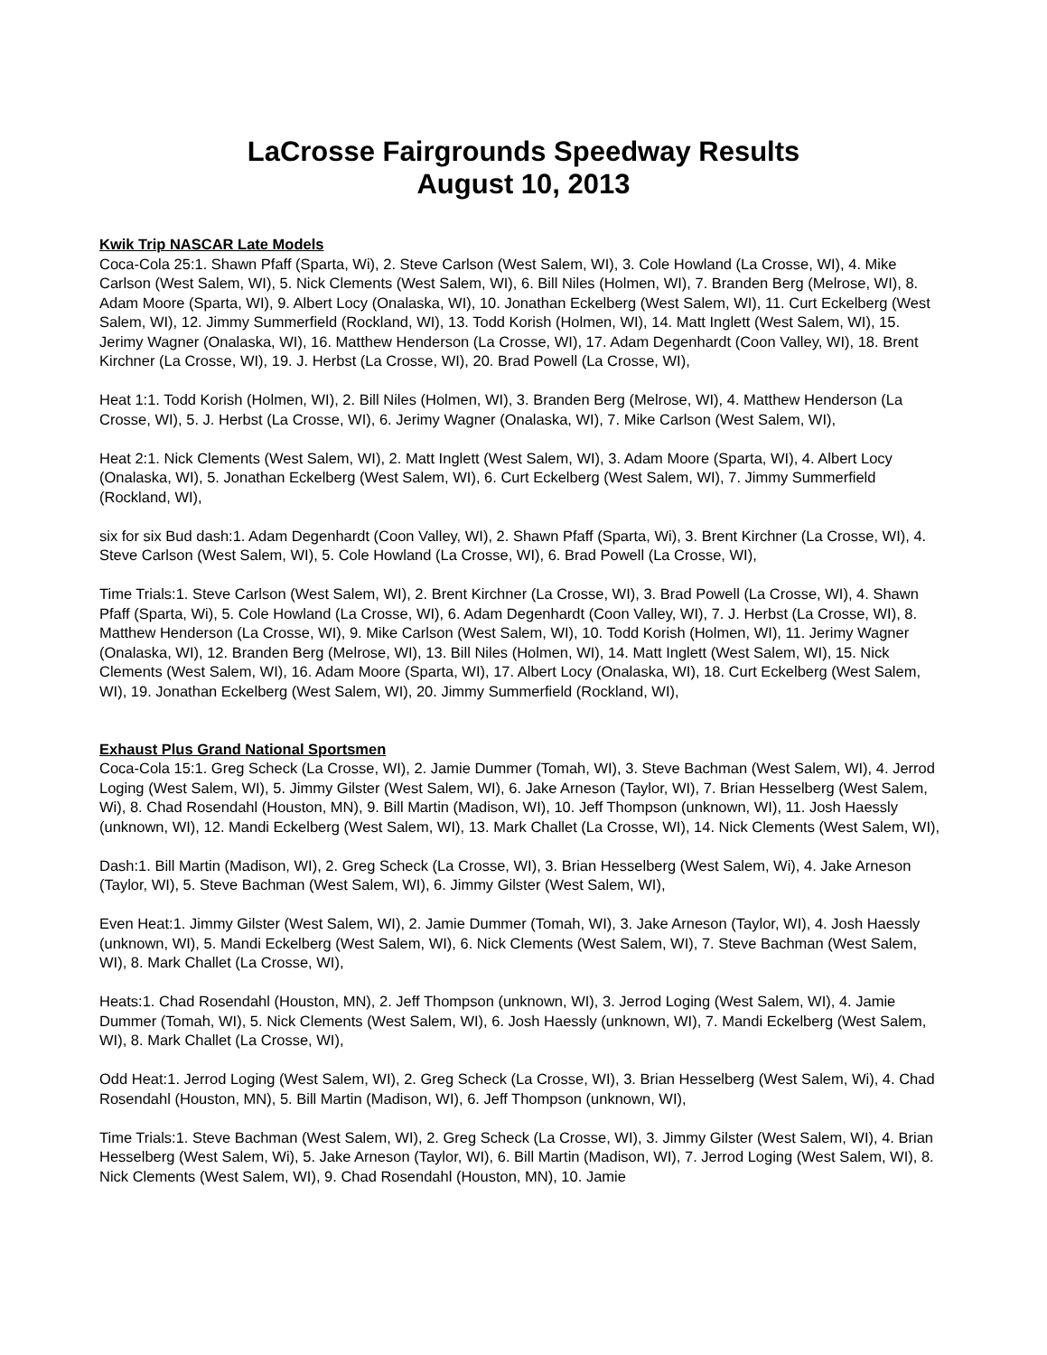LaCrosse Fairgrounds Speedway Results
August 10, 2013
Kwik Trip NASCAR Late Models
Coca-Cola 25:1. Shawn Pfaff (Sparta, Wi), 2. Steve Carlson (West Salem, WI), 3. Cole Howland (La Crosse, WI), 4. Mike Carlson (West Salem, WI), 5. Nick Clements (West Salem, WI), 6. Bill Niles (Holmen, WI), 7. Branden Berg (Melrose, WI), 8. Adam Moore (Sparta, WI), 9. Albert Locy (Onalaska, WI), 10. Jonathan Eckelberg (West Salem, WI), 11. Curt Eckelberg (West Salem, WI), 12. Jimmy Summerfield (Rockland, WI), 13. Todd Korish (Holmen, WI), 14. Matt Inglett (West Salem, WI), 15. Jerimy Wagner (Onalaska, WI), 16. Matthew Henderson (La Crosse, WI), 17. Adam Degenhardt (Coon Valley, WI), 18. Brent Kirchner (La Crosse, WI), 19. J. Herbst (La Crosse, WI), 20. Brad Powell (La Crosse, WI),
Heat 1:1. Todd Korish (Holmen, WI), 2. Bill Niles (Holmen, WI), 3. Branden Berg (Melrose, WI), 4. Matthew Henderson (La Crosse, WI), 5. J. Herbst (La Crosse, WI), 6. Jerimy Wagner (Onalaska, WI), 7. Mike Carlson (West Salem, WI),
Heat 2:1. Nick Clements (West Salem, WI), 2. Matt Inglett (West Salem, WI), 3. Adam Moore (Sparta, WI), 4. Albert Locy (Onalaska, WI), 5. Jonathan Eckelberg (West Salem, WI), 6. Curt Eckelberg (West Salem, WI), 7. Jimmy Summerfield (Rockland, WI),
six for six Bud dash:1. Adam Degenhardt (Coon Valley, WI), 2. Shawn Pfaff (Sparta, Wi), 3. Brent Kirchner (La Crosse, WI), 4. Steve Carlson (West Salem, WI), 5. Cole Howland (La Crosse, WI), 6. Brad Powell (La Crosse, WI),
Time Trials:1. Steve Carlson (West Salem, WI), 2. Brent Kirchner (La Crosse, WI), 3. Brad Powell (La Crosse, WI), 4. Shawn Pfaff (Sparta, Wi), 5. Cole Howland (La Crosse, WI), 6. Adam Degenhardt (Coon Valley, WI), 7. J. Herbst (La Crosse, WI), 8. Matthew Henderson (La Crosse, WI), 9. Mike Carlson (West Salem, WI), 10. Todd Korish (Holmen, WI), 11. Jerimy Wagner (Onalaska, WI), 12. Branden Berg (Melrose, WI), 13. Bill Niles (Holmen, WI), 14. Matt Inglett (West Salem, WI), 15. Nick Clements (West Salem, WI), 16. Adam Moore (Sparta, WI), 17. Albert Locy (Onalaska, WI), 18. Curt Eckelberg (West Salem, WI), 19. Jonathan Eckelberg (West Salem, WI), 20. Jimmy Summerfield (Rockland, WI),
Exhaust Plus Grand National Sportsmen
Coca-Cola 15:1. Greg Scheck (La Crosse, WI), 2. Jamie Dummer (Tomah, WI), 3. Steve Bachman (West Salem, WI), 4. Jerrod Loging (West Salem, WI), 5. Jimmy Gilster (West Salem, WI), 6. Jake Arneson (Taylor, WI), 7. Brian Hesselberg (West Salem, Wi), 8. Chad Rosendahl (Houston, MN), 9. Bill Martin (Madison, WI), 10. Jeff Thompson (unknown, WI), 11. Josh Haessly (unknown, WI), 12. Mandi Eckelberg (West Salem, WI), 13. Mark Challet (La Crosse, WI), 14. Nick Clements (West Salem, WI),
Dash:1. Bill Martin (Madison, WI), 2. Greg Scheck (La Crosse, WI), 3. Brian Hesselberg (West Salem, Wi), 4. Jake Arneson (Taylor, WI), 5. Steve Bachman (West Salem, WI), 6. Jimmy Gilster (West Salem, WI),
Even Heat:1. Jimmy Gilster (West Salem, WI), 2. Jamie Dummer (Tomah, WI), 3. Jake Arneson (Taylor, WI), 4. Josh Haessly (unknown, WI), 5. Mandi Eckelberg (West Salem, WI), 6. Nick Clements (West Salem, WI), 7. Steve Bachman (West Salem, WI), 8. Mark Challet (La Crosse, WI),
Heats:1. Chad Rosendahl (Houston, MN), 2. Jeff Thompson (unknown, WI), 3. Jerrod Loging (West Salem, WI), 4. Jamie Dummer (Tomah, WI), 5. Nick Clements (West Salem, WI), 6. Josh Haessly (unknown, WI), 7. Mandi Eckelberg (West Salem, WI), 8. Mark Challet (La Crosse, WI),
Odd Heat:1. Jerrod Loging (West Salem, WI), 2. Greg Scheck (La Crosse, WI), 3. Brian Hesselberg (West Salem, Wi), 4. Chad Rosendahl (Houston, MN), 5. Bill Martin (Madison, WI), 6. Jeff Thompson (unknown, WI),
Time Trials:1. Steve Bachman (West Salem, WI), 2. Greg Scheck (La Crosse, WI), 3. Jimmy Gilster (West Salem, WI), 4. Brian Hesselberg (West Salem, Wi), 5. Jake Arneson (Taylor, WI), 6. Bill Martin (Madison, WI), 7. Jerrod Loging (West Salem, WI), 8. Nick Clements (West Salem, WI), 9. Chad Rosendahl (Houston, MN), 10. Jamie